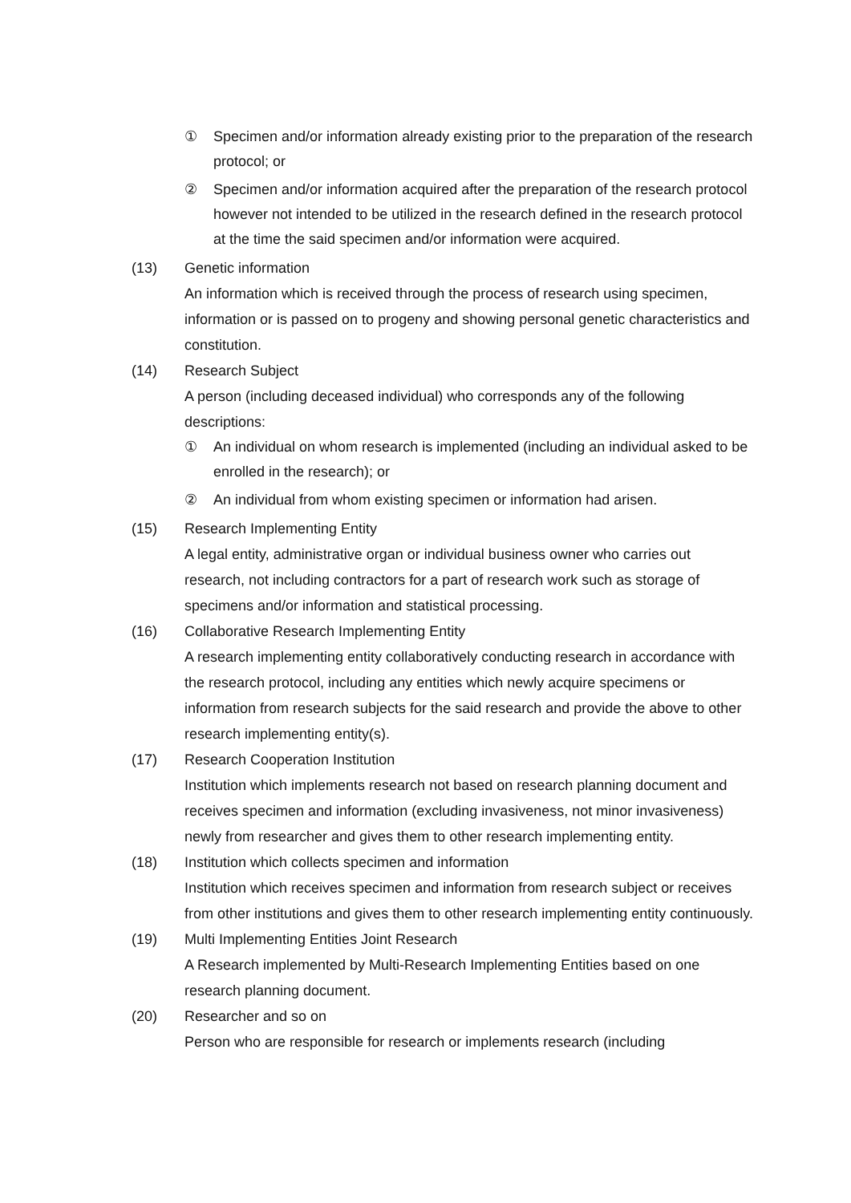① Specimen and/or information already existing prior to the preparation of the research protocol; or
② Specimen and/or information acquired after the preparation of the research protocol however not intended to be utilized in the research defined in the research protocol at the time the said specimen and/or information were acquired.
(13) Genetic information
An information which is received through the process of research using specimen, information or is passed on to progeny and showing personal genetic characteristics and constitution.
(14) Research Subject
A person (including deceased individual) who corresponds any of the following descriptions:
① An individual on whom research is implemented (including an individual asked to be enrolled in the research); or
② An individual from whom existing specimen or information had arisen.
(15) Research Implementing Entity
A legal entity, administrative organ or individual business owner who carries out research, not including contractors for a part of research work such as storage of specimens and/or information and statistical processing.
(16) Collaborative Research Implementing Entity
A research implementing entity collaboratively conducting research in accordance with the research protocol, including any entities which newly acquire specimens or information from research subjects for the said research and provide the above to other research implementing entity(s).
(17) Research Cooperation Institution
Institution which implements research not based on research planning document and receives specimen and information (excluding invasiveness, not minor invasiveness) newly from researcher and gives them to other research implementing entity.
(18) Institution which collects specimen and information
Institution which receives specimen and information from research subject or receives from other institutions and gives them to other research implementing entity continuously.
(19) Multi Implementing Entities Joint Research
A Research implemented by Multi-Research Implementing Entities based on one research planning document.
(20) Researcher and so on
Person who are responsible for research or implements research (including